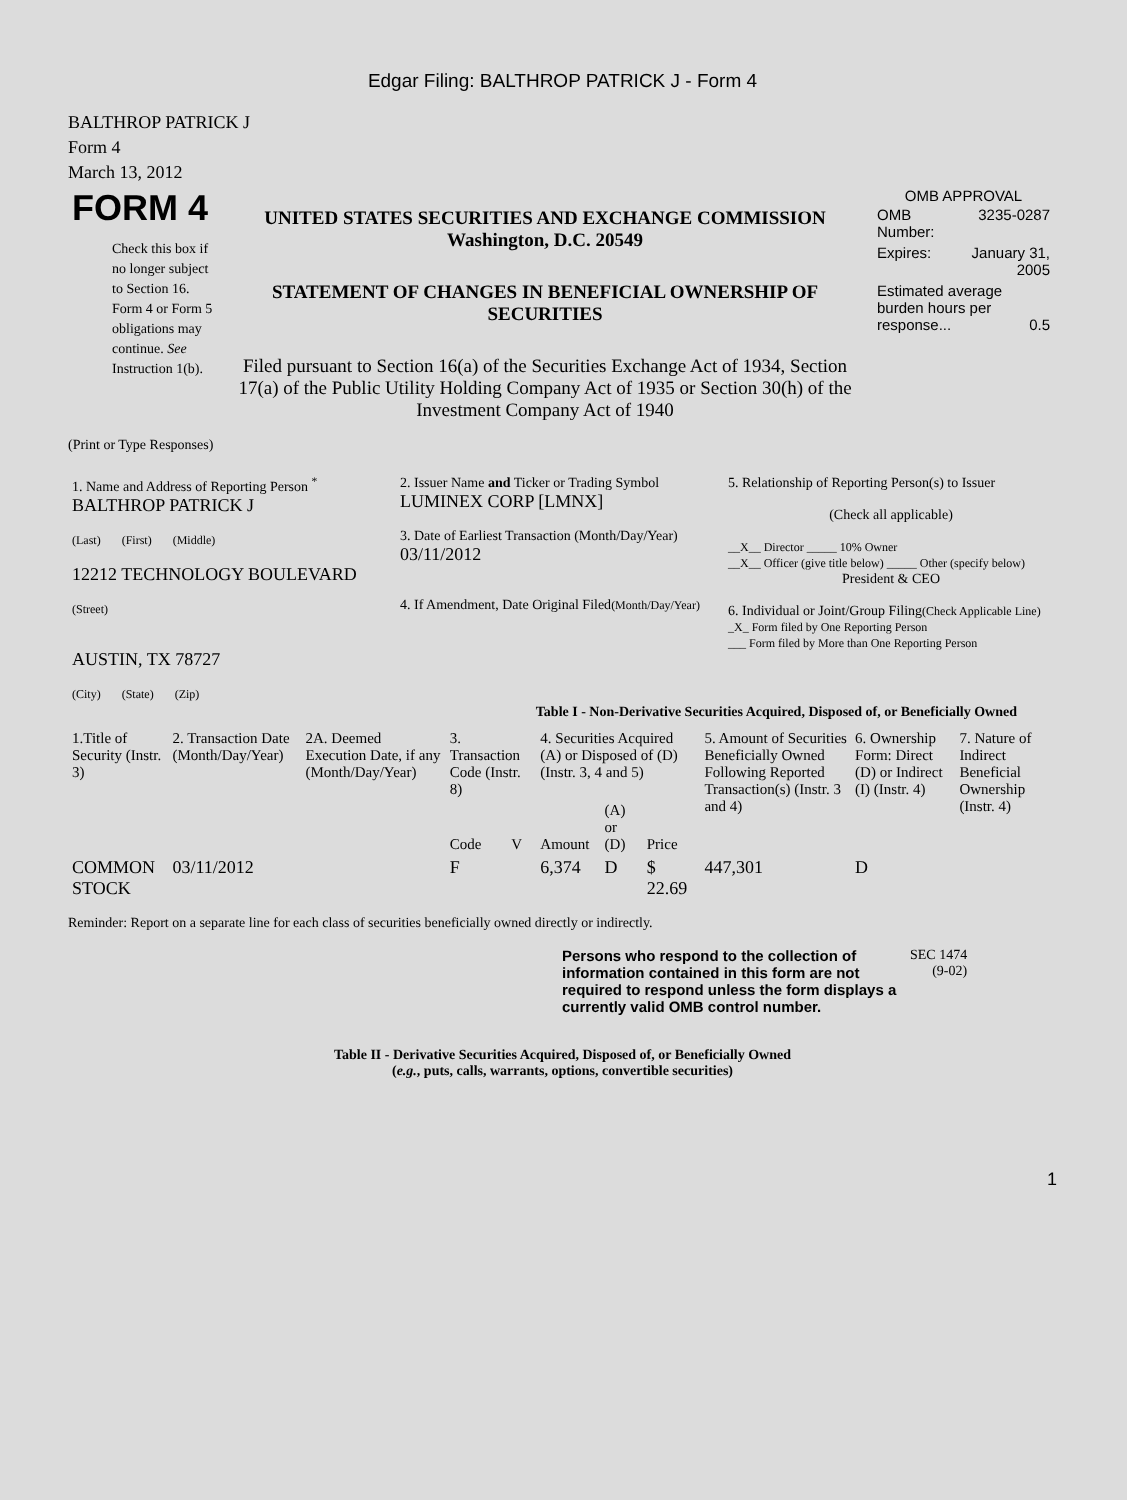Edgar Filing: BALTHROP PATRICK J - Form 4
BALTHROP PATRICK J
Form 4
March 13, 2012
| FORM 4 Check this box if no longer subject to Section 16. Form 4 or Form 5 obligations may continue. See Instruction 1(b). | UNITED STATES SECURITIES AND EXCHANGE COMMISSION Washington, D.C. 20549 STATEMENT OF CHANGES IN BENEFICIAL OWNERSHIP OF SECURITIES Filed pursuant to Section 16(a) of the Securities Exchange Act of 1934, Section 17(a) of the Public Utility Holding Company Act of 1935 or Section 30(h) of the Investment Company Act of 1940 | OMB APPROVAL / OMB Number: / 3235-0287 / / Expires: / January 31, 2005 / / Estimated average burden hours per response... 0.5 / / |
(Print or Type Responses)
| 1. Name and Address of Reporting Person <sup>*</sup> BALTHROP PATRICK J (Last) (First) (Middle) 12212 TECHNOLOGY BOULEVARD (Street) AUSTIN, TX 78727 (City) (State) (Zip) | 2. Issuer Name and Ticker or Trading Symbol LUMINEX CORP [LMNX] 3. Date of Earliest Transaction (Month/Day/Year) 03/11/2012 4. If Amendment, Date Original Filed (Month/Day/Year) | 5. Relationship of Reporting Person(s) to Issuer (Check all applicable) __X__ Director _____ 10% Owner __X__ Officer (give title below) _____ Other (specify below) President & CEO 6. Individual or Joint/Group Filing (Check Applicable Line) _X_ Form filed by One Reporting Person ___ Form filed by More than One Reporting Person |
Table I - Non-Derivative Securities Acquired, Disposed of, or Beneficially Owned
| 1.Title of Security (Instr. 3) | 2. Transaction Date (Month/Day/Year) | 2A. Deemed Execution Date, if any (Month/Day/Year) | 3. Transaction Code (Instr. 8) | | 4. Securities Acquired (A) or Disposed of (D) (Instr. 3, 4 and 5) | | | 5. Amount of Securities Beneficially Owned Following Reported Transaction(s) (Instr. 3 and 4) | 6. Ownership Form: Direct (D) or Indirect (I) (Instr. 4) | 7. Nature of Indirect Beneficial Ownership (Instr. 4) |
| --- | --- | --- | --- | --- | --- | --- | --- | --- | --- | --- |
| | | | Code | V | Amount | (A) or (D) | Price | | | |
| COMMON STOCK | 03/11/2012 | | F | | 6,374 | D | $ 22.69 | 447,301 | D | |
Reminder: Report on a separate line for each class of securities beneficially owned directly or indirectly.
| Persons who respond to the collection of information contained in this form are not required to respond unless the form displays a currently valid OMB control number. | SEC 1474 (9-02) |
Table II - Derivative Securities Acquired, Disposed of, or Beneficially Owned
(e.g., puts, calls, warrants, options, convertible securities)
1